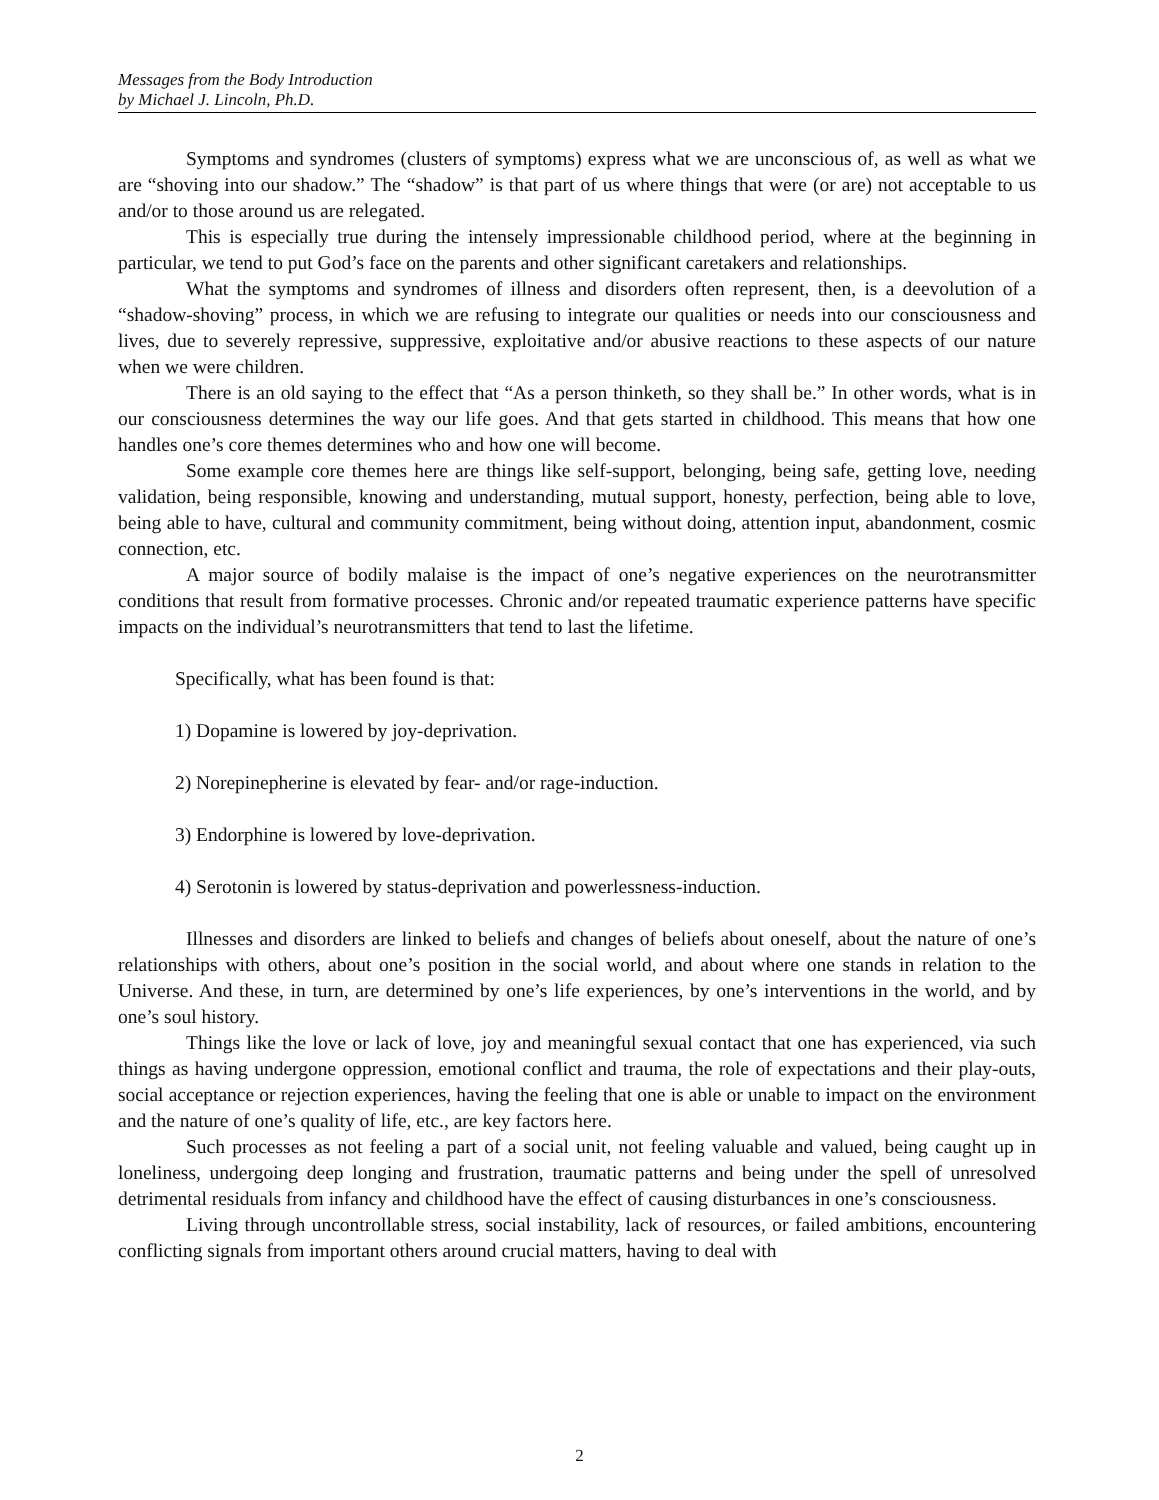Messages from the Body Introduction
by Michael J. Lincoln, Ph.D.
Symptoms and syndromes (clusters of symptoms) express what we are unconscious of, as well as what we are “shoving into our shadow.” The “shadow” is that part of us where things that were (or are) not acceptable to us and/or to those around us are relegated.
This is especially true during the intensely impressionable childhood period, where at the beginning in particular, we tend to put God’s face on the parents and other significant caretakers and relationships.
What the symptoms and syndromes of illness and disorders often represent, then, is a deevolution of a “shadow-shoving” process, in which we are refusing to integrate our qualities or needs into our consciousness and lives, due to severely repressive, suppressive, exploitative and/or abusive reactions to these aspects of our nature when we were children.
There is an old saying to the effect that “As a person thinketh, so they shall be.” In other words, what is in our consciousness determines the way our life goes. And that gets started in childhood. This means that how one handles one’s core themes determines who and how one will become.
Some example core themes here are things like self-support, belonging, being safe, getting love, needing validation, being responsible, knowing and understanding, mutual support, honesty, perfection, being able to love, being able to have, cultural and community commitment, being without doing, attention input, abandonment, cosmic connection, etc.
A major source of bodily malaise is the impact of one’s negative experiences on the neurotransmitter conditions that result from formative processes. Chronic and/or repeated traumatic experience patterns have specific impacts on the individual’s neurotransmitters that tend to last the lifetime.
Specifically, what has been found is that:
1) Dopamine is lowered by joy-deprivation.
2) Norepinepherine is elevated by fear- and/or rage-induction.
3) Endorphine is lowered by love-deprivation.
4) Serotonin is lowered by status-deprivation and powerlessness-induction.
Illnesses and disorders are linked to beliefs and changes of beliefs about oneself, about the nature of one’s relationships with others, about one’s position in the social world, and about where one stands in relation to the Universe. And these, in turn, are determined by one’s life experiences, by one’s interventions in the world, and by one’s soul history.
Things like the love or lack of love, joy and meaningful sexual contact that one has experienced, via such things as having undergone oppression, emotional conflict and trauma, the role of expectations and their play-outs, social acceptance or rejection experiences, having the feeling that one is able or unable to impact on the environment and the nature of one’s quality of life, etc., are key factors here.
Such processes as not feeling a part of a social unit, not feeling valuable and valued, being caught up in loneliness, undergoing deep longing and frustration, traumatic patterns and being under the spell of unresolved detrimental residuals from infancy and childhood have the effect of causing disturbances in one’s consciousness.
Living through uncontrollable stress, social instability, lack of resources, or failed ambitions, encountering conflicting signals from important others around crucial matters, having to deal with
2